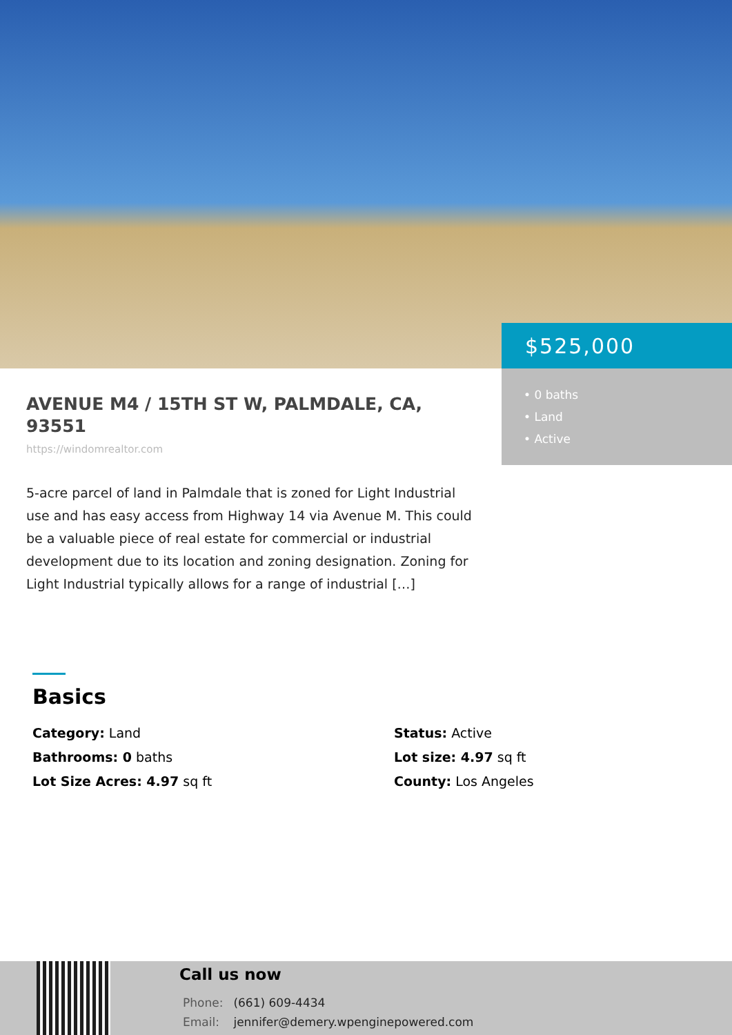$525,000
• 0 baths
• Land
• Active
AVENUE M4 / 15TH ST W, PALMDALE, CA, 93551
https://windomrealtor.com
5-acre parcel of land in Palmdale that is zoned for Light Industrial use and has easy access from Highway 14 via Avenue M. This could be a valuable piece of real estate for commercial or industrial development due to its location and zoning designation. Zoning for Light Industrial typically allows for a range of industrial […]
Basics
Category: Land
Status: Active
Bathrooms: 0 baths
Lot size: 4.97 sq ft
Lot Size Acres: 4.97 sq ft
County: Los Angeles
Call us now
Phone: (661) 609-4434
Email: jennifer@demery.wpenginepowered.com